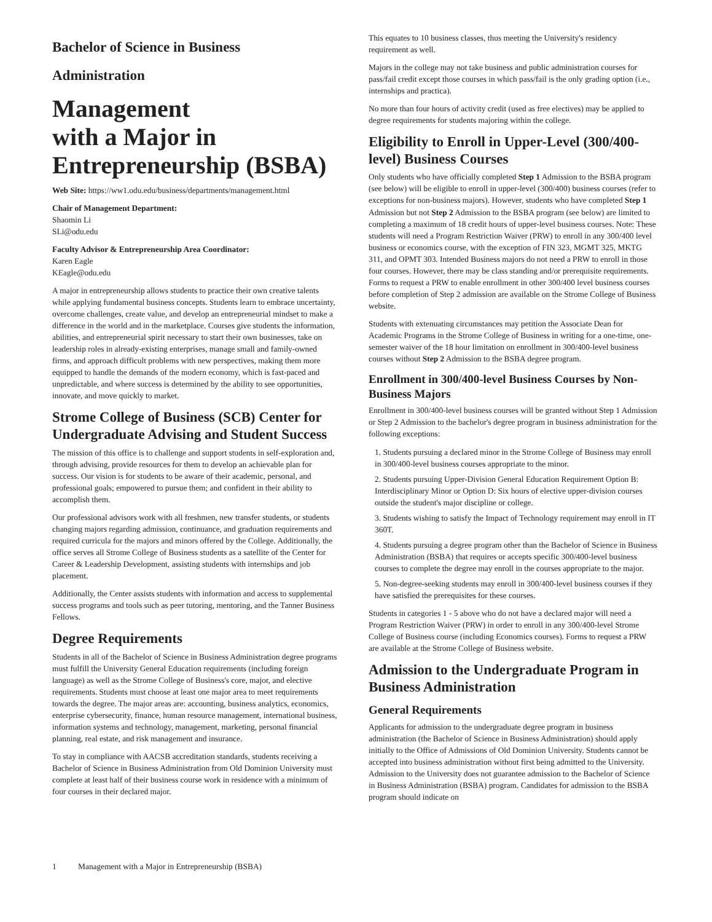Bachelor of Science in Business
Administration
Management
with a Major in
Entrepreneurship (BSBA)
Web Site: https://ww1.odu.edu/business/departments/management.html
Chair of Management Department:
Shaomin Li
SLi@odu.edu
Faculty Advisor & Entrepreneurship Area Coordinator:
Karen Eagle
KEagle@odu.edu
A major in entrepreneurship allows students to practice their own creative talents while applying fundamental business concepts. Students learn to embrace uncertainty, overcome challenges, create value, and develop an entrepreneurial mindset to make a difference in the world and in the marketplace. Courses give students the information, abilities, and entrepreneurial spirit necessary to start their own businesses, take on leadership roles in already-existing enterprises, manage small and family-owned firms, and approach difficult problems with new perspectives, making them more equipped to handle the demands of the modern economy, which is fast-paced and unpredictable, and where success is determined by the ability to see opportunities, innovate, and move quickly to market.
Strome College of Business (SCB) Center for Undergraduate Advising and Student Success
The mission of this office is to challenge and support students in self-exploration and, through advising, provide resources for them to develop an achievable plan for success. Our vision is for students to be aware of their academic, personal, and professional goals; empowered to pursue them; and confident in their ability to accomplish them.
Our professional advisors work with all freshmen, new transfer students, or students changing majors regarding admission, continuance, and graduation requirements and required curricula for the majors and minors offered by the College. Additionally, the office serves all Strome College of Business students as a satellite of the Center for Career & Leadership Development, assisting students with internships and job placement.
Additionally, the Center assists students with information and access to supplemental success programs and tools such as peer tutoring, mentoring, and the Tanner Business Fellows.
Degree Requirements
Students in all of the Bachelor of Science in Business Administration degree programs must fulfill the University General Education requirements (including foreign language) as well as the Strome College of Business's core, major, and elective requirements. Students must choose at least one major area to meet requirements towards the degree. The major areas are: accounting, business analytics, economics, enterprise cybersecurity, finance, human resource management, international business, information systems and technology, management, marketing, personal financial planning, real estate, and risk management and insurance.
To stay in compliance with AACSB accreditation standards, students receiving a Bachelor of Science in Business Administration from Old Dominion University must complete at least half of their business course work in residence with a minimum of four courses in their declared major.
This equates to 10 business classes, thus meeting the University's residency requirement as well.
Majors in the college may not take business and public administration courses for pass/fail credit except those courses in which pass/fail is the only grading option (i.e., internships and practica).
No more than four hours of activity credit (used as free electives) may be applied to degree requirements for students majoring within the college.
Eligibility to Enroll in Upper-Level (300/400-level) Business Courses
Only students who have officially completed Step 1 Admission to the BSBA program (see below) will be eligible to enroll in upper-level (300/400) business courses (refer to exceptions for non-business majors). However, students who have completed Step 1 Admission but not Step 2 Admission to the BSBA program (see below) are limited to completing a maximum of 18 credit hours of upper-level business courses. Note: These students will need a Program Restriction Waiver (PRW) to enroll in any 300/400 level business or economics course, with the exception of FIN 323, MGMT 325, MKTG 311, and OPMT 303. Intended Business majors do not need a PRW to enroll in those four courses. However, there may be class standing and/or prerequisite requirements. Forms to request a PRW to enable enrollment in other 300/400 level business courses before completion of Step 2 admission are available on the Strome College of Business website.
Students with extenuating circumstances may petition the Associate Dean for Academic Programs in the Strome College of Business in writing for a one-time, one-semester waiver of the 18 hour limitation on enrollment in 300/400-level business courses without Step 2 Admission to the BSBA degree program.
Enrollment in 300/400-level Business Courses by Non-Business Majors
Enrollment in 300/400-level business courses will be granted without Step 1 Admission or Step 2 Admission to the bachelor's degree program in business administration for the following exceptions:
1. Students pursuing a declared minor in the Strome College of Business may enroll in 300/400-level business courses appropriate to the minor.
2. Students pursuing Upper-Division General Education Requirement Option B: Interdisciplinary Minor or Option D: Six hours of elective upper-division courses outside the student's major discipline or college.
3. Students wishing to satisfy the Impact of Technology requirement may enroll in IT 360T.
4. Students pursuing a degree program other than the Bachelor of Science in Business Administration (BSBA) that requires or accepts specific 300/400-level business courses to complete the degree may enroll in the courses appropriate to the major.
5. Non-degree-seeking students may enroll in 300/400-level business courses if they have satisfied the prerequisites for these courses.
Students in categories 1 - 5 above who do not have a declared major will need a Program Restriction Waiver (PRW) in order to enroll in any 300/400-level Strome College of Business course (including Economics courses). Forms to request a PRW are available at the Strome College of Business website.
Admission to the Undergraduate Program in Business Administration
General Requirements
Applicants for admission to the undergraduate degree program in business administration (the Bachelor of Science in Business Administration) should apply initially to the Office of Admissions of Old Dominion University. Students cannot be accepted into business administration without first being admitted to the University. Admission to the University does not guarantee admission to the Bachelor of Science in Business Administration (BSBA) program. Candidates for admission to the BSBA program should indicate on
1 Management with a Major in Entrepreneurship (BSBA)